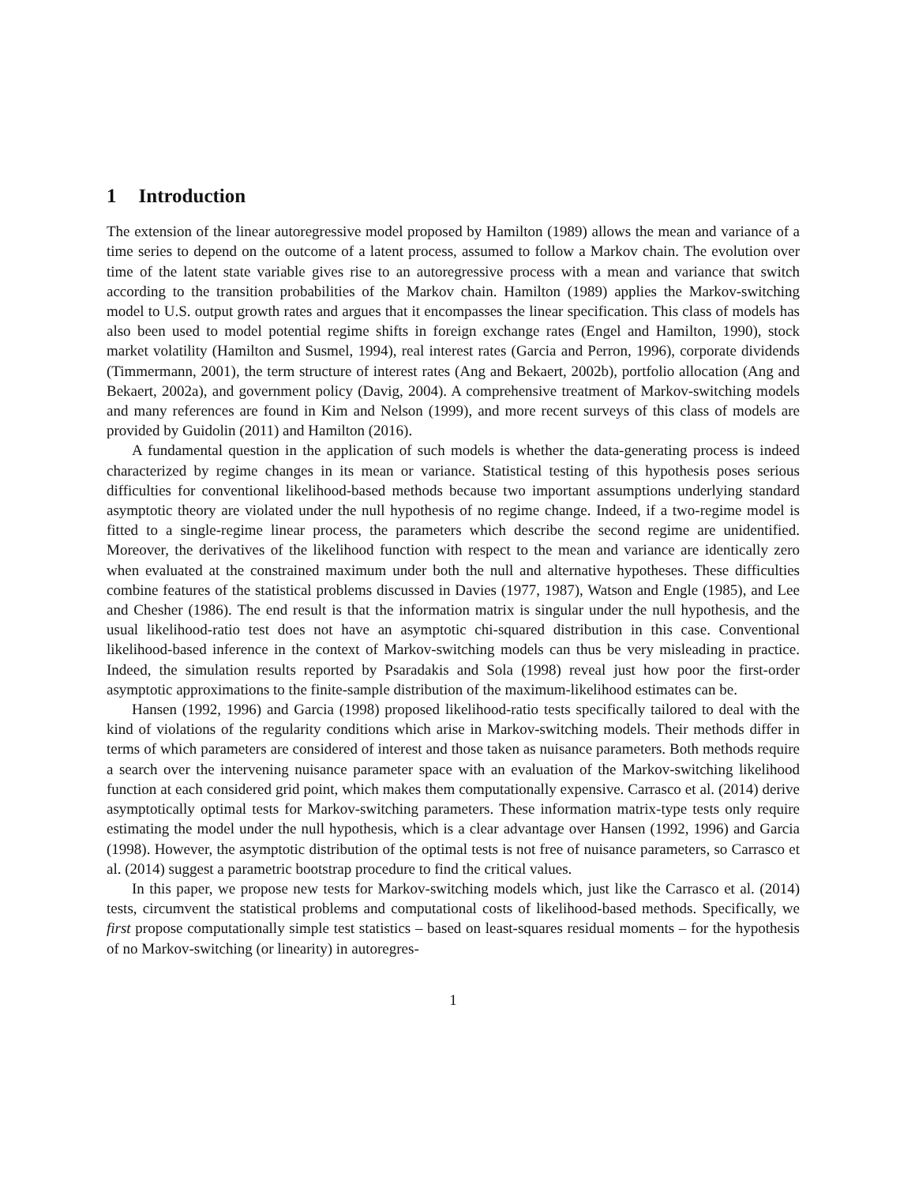1 Introduction
The extension of the linear autoregressive model proposed by Hamilton (1989) allows the mean and variance of a time series to depend on the outcome of a latent process, assumed to follow a Markov chain. The evolution over time of the latent state variable gives rise to an autoregressive process with a mean and variance that switch according to the transition probabilities of the Markov chain. Hamilton (1989) applies the Markov-switching model to U.S. output growth rates and argues that it encompasses the linear specification. This class of models has also been used to model potential regime shifts in foreign exchange rates (Engel and Hamilton, 1990), stock market volatility (Hamilton and Susmel, 1994), real interest rates (Garcia and Perron, 1996), corporate dividends (Timmermann, 2001), the term structure of interest rates (Ang and Bekaert, 2002b), portfolio allocation (Ang and Bekaert, 2002a), and government policy (Davig, 2004). A comprehensive treatment of Markov-switching models and many references are found in Kim and Nelson (1999), and more recent surveys of this class of models are provided by Guidolin (2011) and Hamilton (2016).
A fundamental question in the application of such models is whether the data-generating process is indeed characterized by regime changes in its mean or variance. Statistical testing of this hypothesis poses serious difficulties for conventional likelihood-based methods because two important assumptions underlying standard asymptotic theory are violated under the null hypothesis of no regime change. Indeed, if a two-regime model is fitted to a single-regime linear process, the parameters which describe the second regime are unidentified. Moreover, the derivatives of the likelihood function with respect to the mean and variance are identically zero when evaluated at the constrained maximum under both the null and alternative hypotheses. These difficulties combine features of the statistical problems discussed in Davies (1977, 1987), Watson and Engle (1985), and Lee and Chesher (1986). The end result is that the information matrix is singular under the null hypothesis, and the usual likelihood-ratio test does not have an asymptotic chi-squared distribution in this case. Conventional likelihood-based inference in the context of Markov-switching models can thus be very misleading in practice. Indeed, the simulation results reported by Psaradakis and Sola (1998) reveal just how poor the first-order asymptotic approximations to the finite-sample distribution of the maximum-likelihood estimates can be.
Hansen (1992, 1996) and Garcia (1998) proposed likelihood-ratio tests specifically tailored to deal with the kind of violations of the regularity conditions which arise in Markov-switching models. Their methods differ in terms of which parameters are considered of interest and those taken as nuisance parameters. Both methods require a search over the intervening nuisance parameter space with an evaluation of the Markov-switching likelihood function at each considered grid point, which makes them computationally expensive. Carrasco et al. (2014) derive asymptotically optimal tests for Markov-switching parameters. These information matrix-type tests only require estimating the model under the null hypothesis, which is a clear advantage over Hansen (1992, 1996) and Garcia (1998). However, the asymptotic distribution of the optimal tests is not free of nuisance parameters, so Carrasco et al. (2014) suggest a parametric bootstrap procedure to find the critical values.
In this paper, we propose new tests for Markov-switching models which, just like the Carrasco et al. (2014) tests, circumvent the statistical problems and computational costs of likelihood-based methods. Specifically, we first propose computationally simple test statistics – based on least-squares residual moments – for the hypothesis of no Markov-switching (or linearity) in autoregres-
1